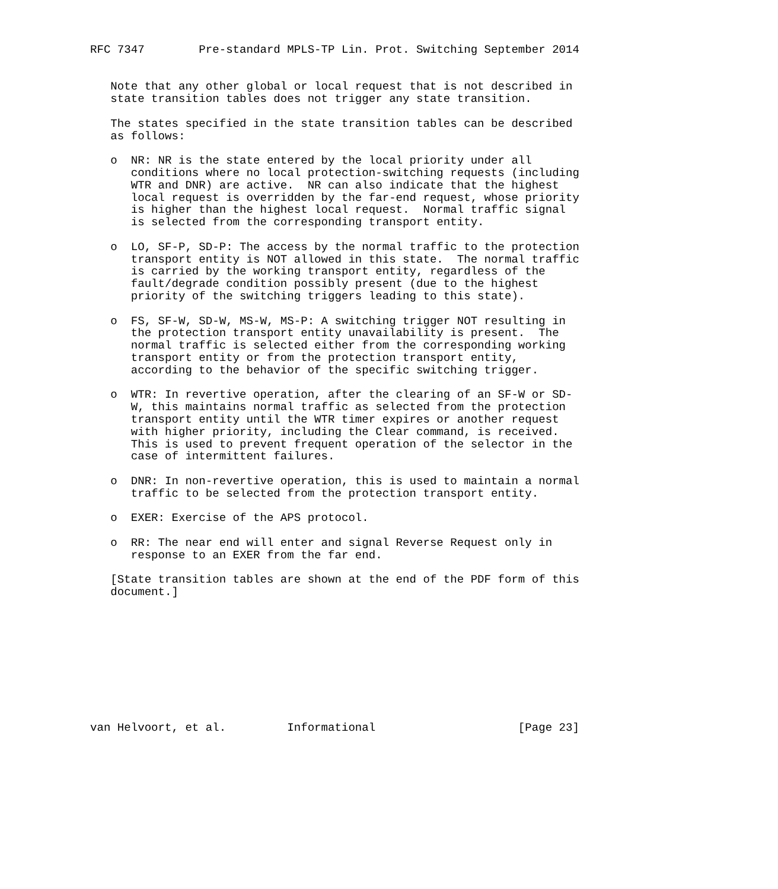RFC 7347        Pre-standard MPLS-TP Lin. Prot. Switching September 2014


   Note that any other global or local request that is not described in
   state transition tables does not trigger any state transition.

   The states specified in the state transition tables can be described
   as follows:

   o  NR: NR is the state entered by the local priority under all
      conditions where no local protection-switching requests (including
      WTR and DNR) are active.  NR can also indicate that the highest
      local request is overridden by the far-end request, whose priority
      is higher than the highest local request.  Normal traffic signal
      is selected from the corresponding transport entity.

   o  LO, SF-P, SD-P: The access by the normal traffic to the protection
      transport entity is NOT allowed in this state.  The normal traffic
      is carried by the working transport entity, regardless of the
      fault/degrade condition possibly present (due to the highest
      priority of the switching triggers leading to this state).

   o  FS, SF-W, SD-W, MS-W, MS-P: A switching trigger NOT resulting in
      the protection transport entity unavailability is present.  The
      normal traffic is selected either from the corresponding working
      transport entity or from the protection transport entity,
      according to the behavior of the specific switching trigger.

   o  WTR: In revertive operation, after the clearing of an SF-W or SD-
      W, this maintains normal traffic as selected from the protection
      transport entity until the WTR timer expires or another request
      with higher priority, including the Clear command, is received.
      This is used to prevent frequent operation of the selector in the
      case of intermittent failures.

   o  DNR: In non-revertive operation, this is used to maintain a normal
      traffic to be selected from the protection transport entity.

   o  EXER: Exercise of the APS protocol.

   o  RR: The near end will enter and signal Reverse Request only in
      response to an EXER from the far end.

   [State transition tables are shown at the end of the PDF form of this
   document.]










van Helvoort, et al.         Informational                     [Page 23]